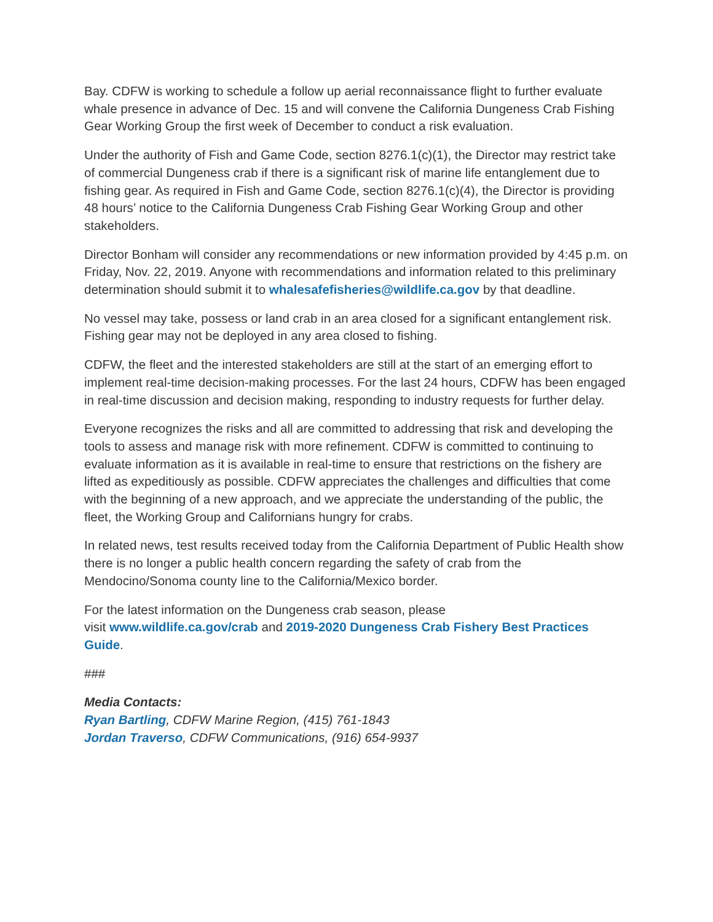Bay. CDFW is working to schedule a follow up aerial reconnaissance flight to further evaluate whale presence in advance of Dec. 15 and will convene the California Dungeness Crab Fishing Gear Working Group the first week of December to conduct a risk evaluation.
Under the authority of Fish and Game Code, section 8276.1(c)(1), the Director may restrict take of commercial Dungeness crab if there is a significant risk of marine life entanglement due to fishing gear. As required in Fish and Game Code, section 8276.1(c)(4), the Director is providing 48 hours’ notice to the California Dungeness Crab Fishing Gear Working Group and other stakeholders.
Director Bonham will consider any recommendations or new information provided by 4:45 p.m. on Friday, Nov. 22, 2019. Anyone with recommendations and information related to this preliminary determination should submit it to whalesafefisheries@wildlife.ca.gov by that deadline.
No vessel may take, possess or land crab in an area closed for a significant entanglement risk. Fishing gear may not be deployed in any area closed to fishing.
CDFW, the fleet and the interested stakeholders are still at the start of an emerging effort to implement real-time decision-making processes. For the last 24 hours, CDFW has been engaged in real-time discussion and decision making, responding to industry requests for further delay.
Everyone recognizes the risks and all are committed to addressing that risk and developing the tools to assess and manage risk with more refinement. CDFW is committed to continuing to evaluate information as it is available in real-time to ensure that restrictions on the fishery are lifted as expeditiously as possible. CDFW appreciates the challenges and difficulties that come with the beginning of a new approach, and we appreciate the understanding of the public, the fleet, the Working Group and Californians hungry for crabs.
In related news, test results received today from the California Department of Public Health show there is no longer a public health concern regarding the safety of crab from the Mendocino/Sonoma county line to the California/Mexico border.
For the latest information on the Dungeness crab season, please
visit www.wildlife.ca.gov/crab and 2019-2020 Dungeness Crab Fishery Best Practices Guide.
###
Media Contacts:
Ryan Bartling, CDFW Marine Region, (415) 761-1843
Jordan Traverso, CDFW Communications, (916) 654-9937